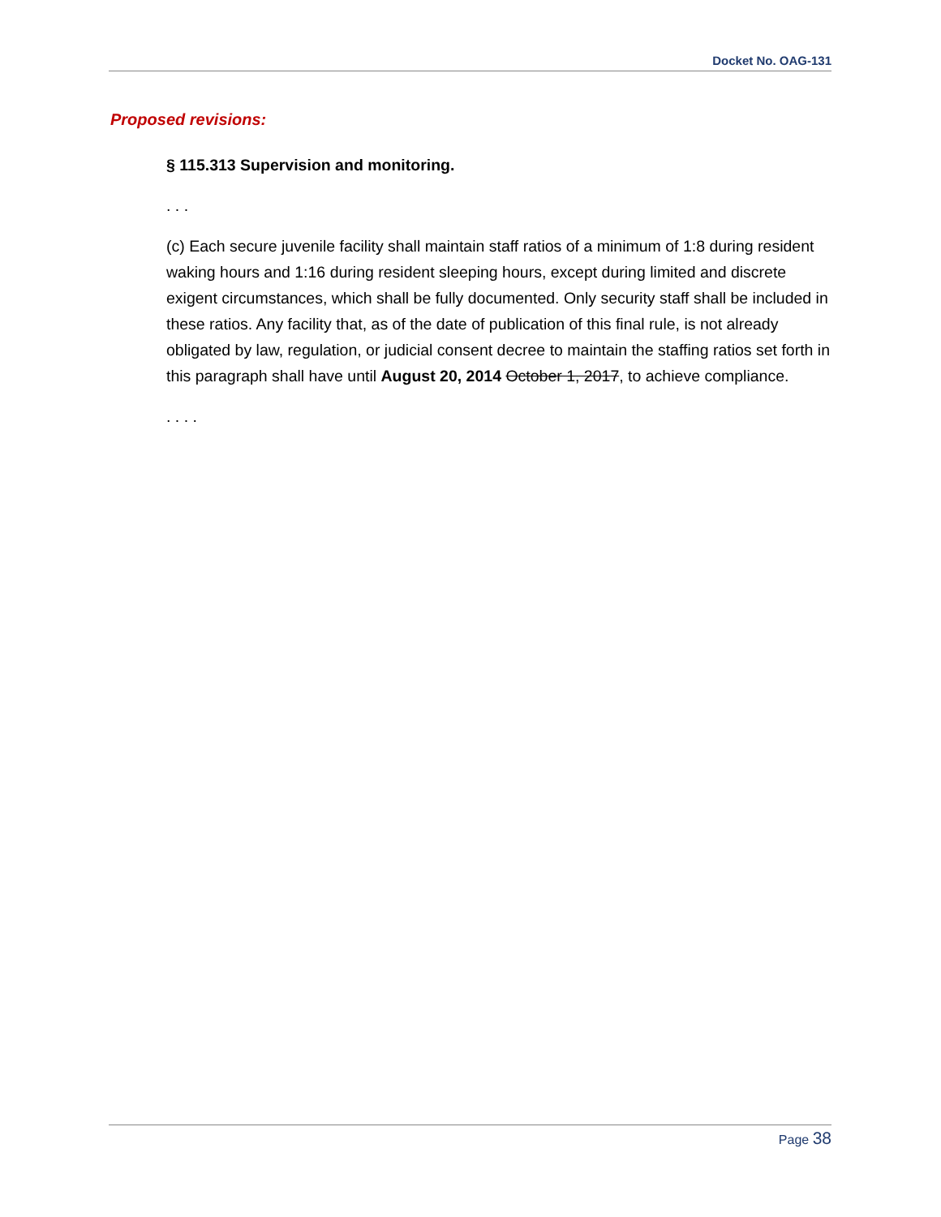Docket No. OAG-131
Proposed revisions:
§ 115.313 Supervision and monitoring.
. . .
(c) Each secure juvenile facility shall maintain staff ratios of a minimum of 1:8 during resident waking hours and 1:16 during resident sleeping hours, except during limited and discrete exigent circumstances, which shall be fully documented. Only security staff shall be included in these ratios. Any facility that, as of the date of publication of this final rule, is not already obligated by law, regulation, or judicial consent decree to maintain the staffing ratios set forth in this paragraph shall have until August 20, 2014 October 1, 2017, to achieve compliance.
. . . .
Page 38